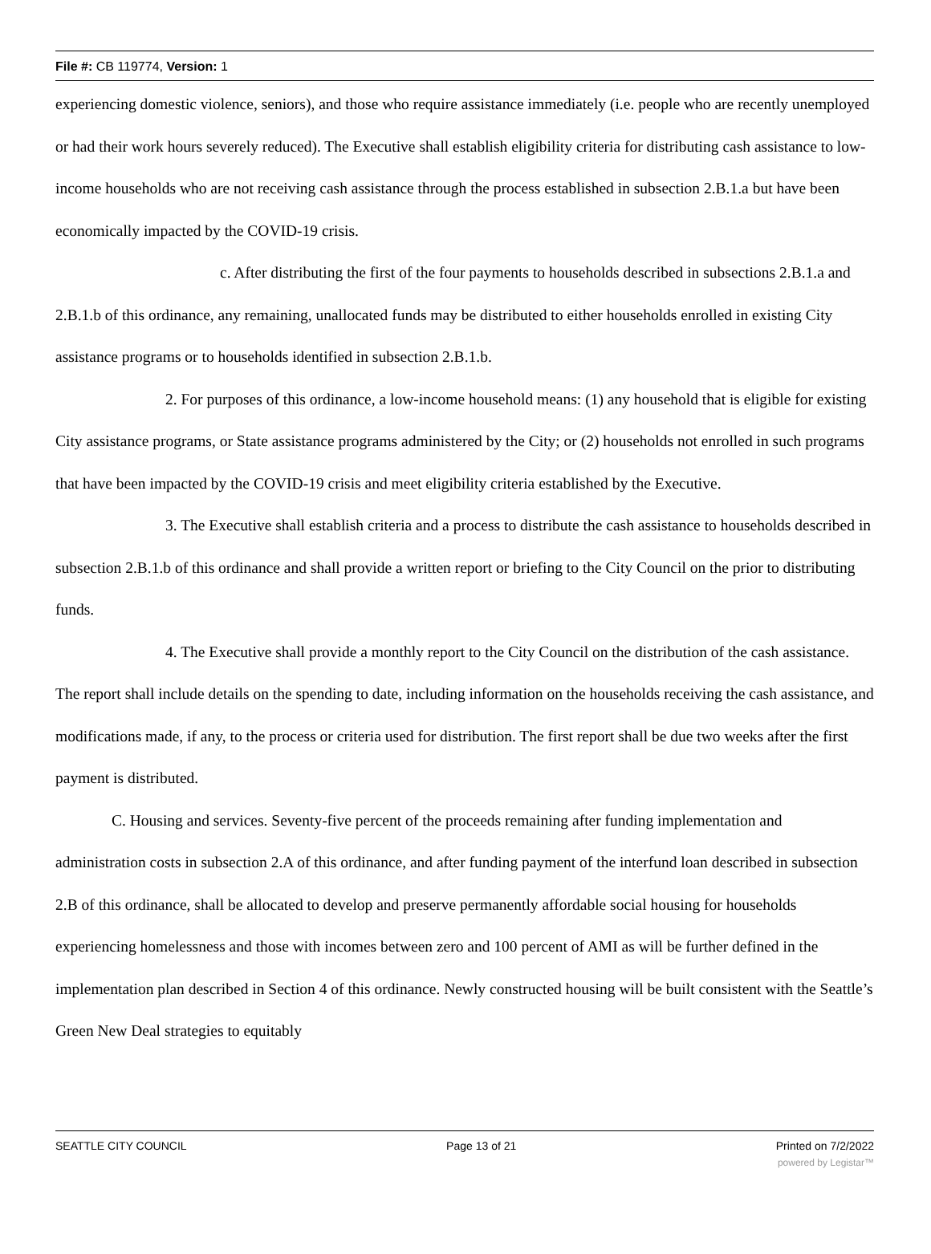File #: CB 119774, Version: 1
experiencing domestic violence, seniors), and those who require assistance immediately (i.e. people who are recently unemployed or had their work hours severely reduced). The Executive shall establish eligibility criteria for distributing cash assistance to low-income households who are not receiving cash assistance through the process established in subsection 2.B.1.a but have been economically impacted by the COVID-19 crisis.
c. After distributing the first of the four payments to households described in subsections 2.B.1.a and 2.B.1.b of this ordinance, any remaining, unallocated funds may be distributed to either households enrolled in existing City assistance programs or to households identified in subsection 2.B.1.b.
2. For purposes of this ordinance, a low-income household means: (1) any household that is eligible for existing City assistance programs, or State assistance programs administered by the City; or (2) households not enrolled in such programs that have been impacted by the COVID-19 crisis and meet eligibility criteria established by the Executive.
3. The Executive shall establish criteria and a process to distribute the cash assistance to households described in subsection 2.B.1.b of this ordinance and shall provide a written report or briefing to the City Council on the prior to distributing funds.
4. The Executive shall provide a monthly report to the City Council on the distribution of the cash assistance. The report shall include details on the spending to date, including information on the households receiving the cash assistance, and modifications made, if any, to the process or criteria used for distribution. The first report shall be due two weeks after the first payment is distributed.
C. Housing and services. Seventy-five percent of the proceeds remaining after funding implementation and administration costs in subsection 2.A of this ordinance, and after funding payment of the interfund loan described in subsection 2.B of this ordinance, shall be allocated to develop and preserve permanently affordable social housing for households experiencing homelessness and those with incomes between zero and 100 percent of AMI as will be further defined in the implementation plan described in Section 4 of this ordinance. Newly constructed housing will be built consistent with the Seattle’s Green New Deal strategies to equitably
SEATTLE CITY COUNCIL Page 13 of 21 Printed on 7/2/2022
powered by Legistar™